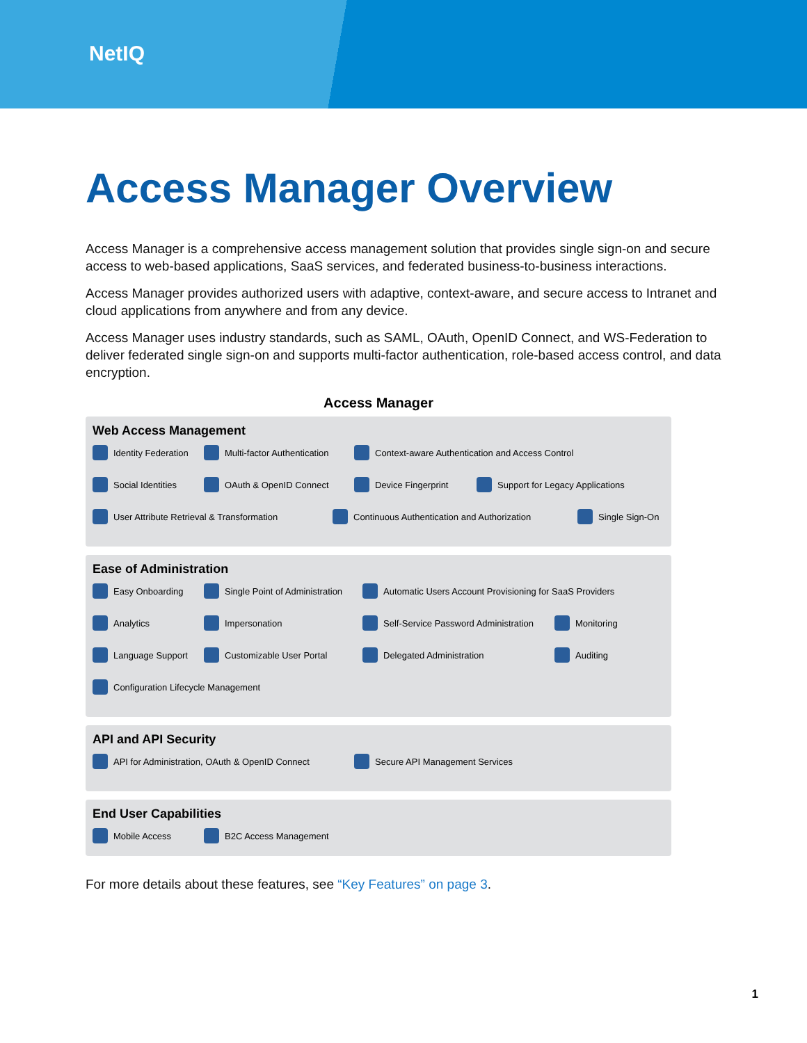NetIQ
Access Manager Overview
Access Manager is a comprehensive access management solution that provides single sign-on and secure access to web-based applications, SaaS services, and federated business-to-business interactions.
Access Manager provides authorized users with adaptive, context-aware, and secure access to Intranet and cloud applications from anywhere and from any device.
Access Manager uses industry standards, such as SAML, OAuth, OpenID Connect, and WS-Federation to deliver federated single sign-on and supports multi-factor authentication, role-based access control, and data encryption.
Access Manager
Web Access Management
Identity Federation Multi-factor Authentication Context-aware Authentication and Access Control
Social Identities OAuth & OpenID Connect Device Fingerprint Support for Legacy Applications
User Attribute Retrieval & Transformation Continuous Authentication and Authorization Single Sign-On
Ease of Administration
Easy Onboarding Single Point of Administration Automatic Users Account Provisioning for SaaS Providers
Analytics Impersonation Self-Service Password Administration Monitoring
Language Support Customizable User Portal Delegated Administration Auditing
Configuration Lifecycle Management
API and API Security
API for Administration, OAuth & OpenID Connect Secure API Management Services
End User Capabilities
Mobile Access B2C Access Management
For more details about these features, see “Key Features” on page 3.
1